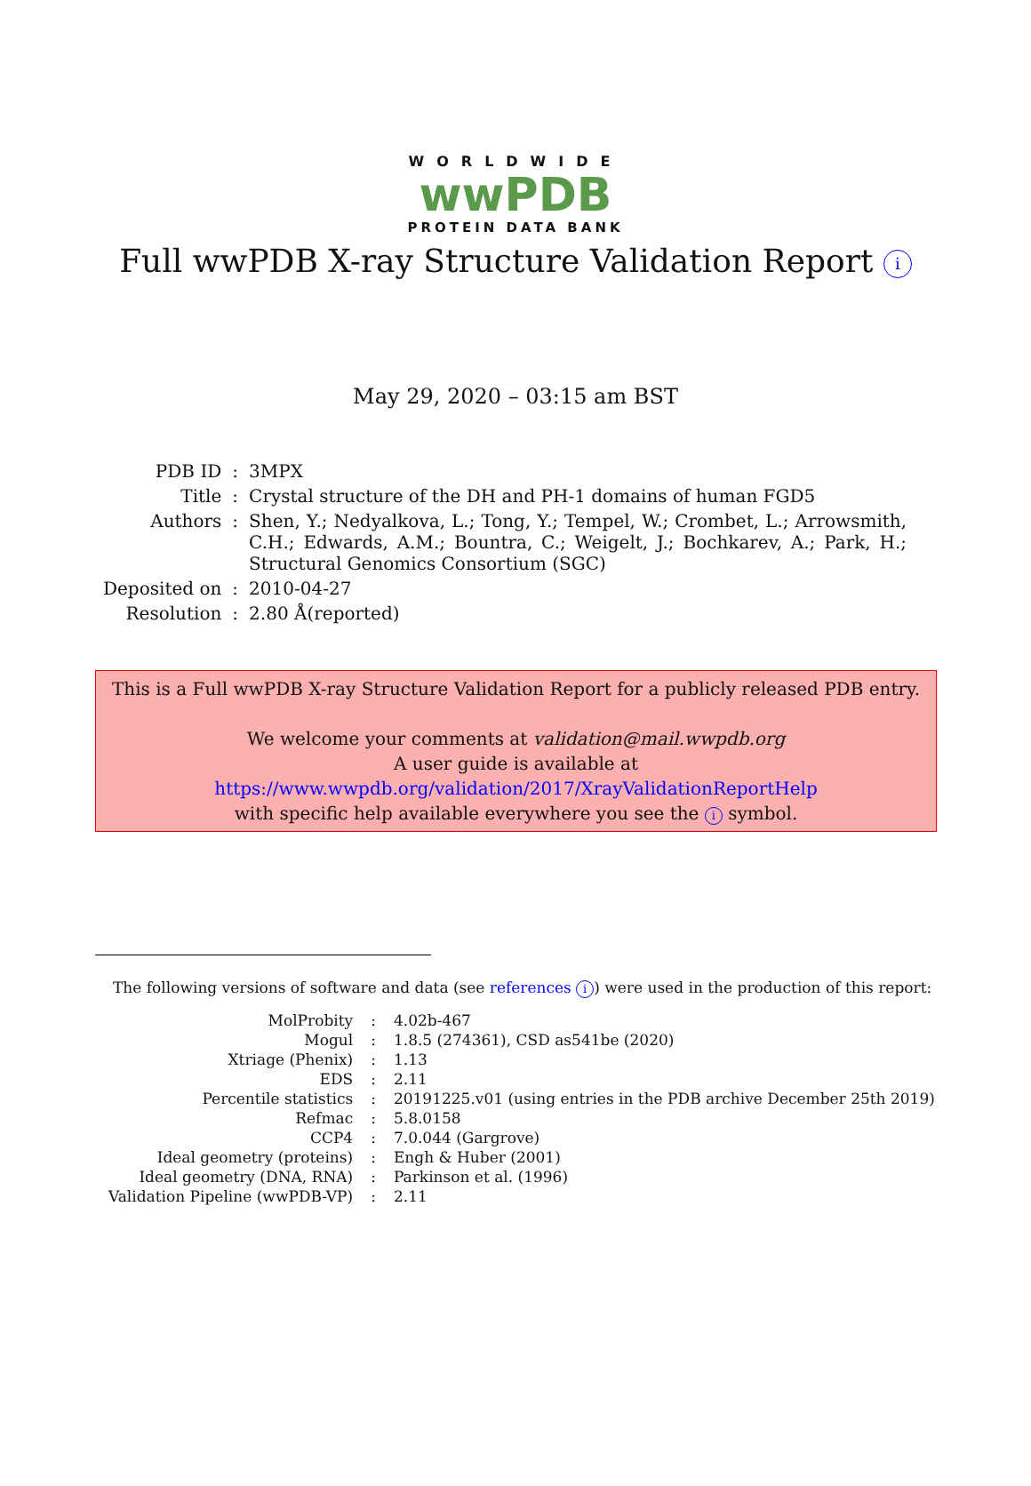WORLDWIDE
wwPDB
PROTEIN DATA BANK
Full wwPDB X-ray Structure Validation Report i
May 29, 2020 – 03:15 am BST
| PDB ID | : | 3MPX |
| Title | : | Crystal structure of the DH and PH-1 domains of human FGD5 |
| Authors | : | Shen, Y.; Nedyalkova, L.; Tong, Y.; Tempel, W.; Crombet, L.; Arrowsmith, C.H.; Edwards, A.M.; Bountra, C.; Weigelt, J.; Bochkarev, A.; Park, H.; Structural Genomics Consortium (SGC) |
| Deposited on | : | 2010-04-27 |
| Resolution | : | 2.80 Å(reported) |
This is a Full wwPDB X-ray Structure Validation Report for a publicly released PDB entry.
We welcome your comments at validation@mail.wwpdb.org
A user guide is available at
https://www.wwpdb.org/validation/2017/XrayValidationReportHelp
with specific help available everywhere you see the i symbol.
The following versions of software and data (see references i) were used in the production of this report:
| MolProbity | : | 4.02b-467 |
| Mogul | : | 1.8.5 (274361), CSD as541be (2020) |
| Xtriage (Phenix) | : | 1.13 |
| EDS | : | 2.11 |
| Percentile statistics | : | 20191225.v01 (using entries in the PDB archive December 25th 2019) |
| Refmac | : | 5.8.0158 |
| CCP4 | : | 7.0.044 (Gargrove) |
| Ideal geometry (proteins) | : | Engh & Huber (2001) |
| Ideal geometry (DNA, RNA) | : | Parkinson et al. (1996) |
| Validation Pipeline (wwPDB-VP) | : | 2.11 |